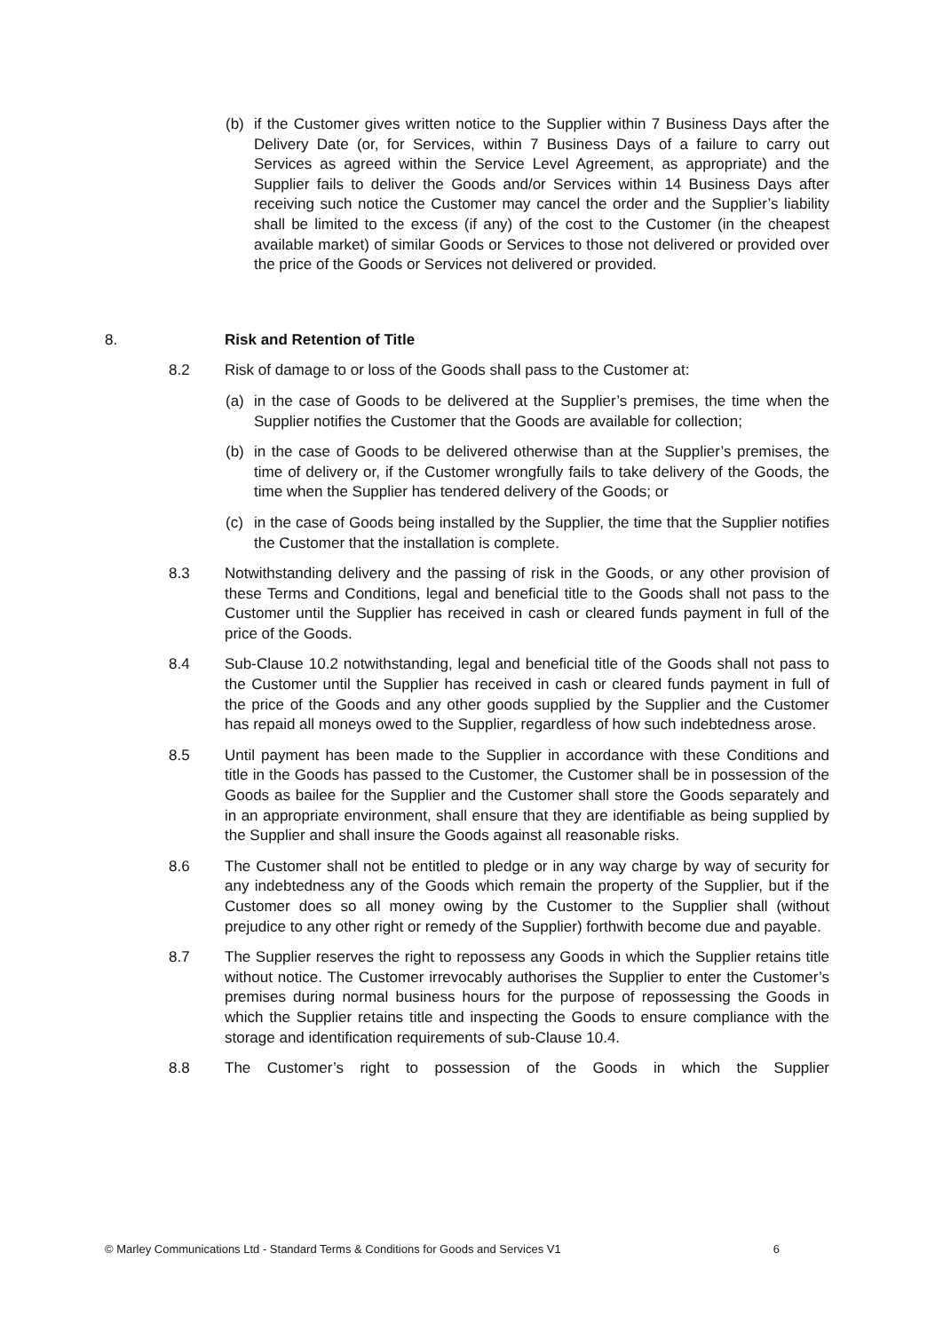(b) if the Customer gives written notice to the Supplier within 7 Business Days after the Delivery Date (or, for Services, within 7 Business Days of a failure to carry out Services as agreed within the Service Level Agreement, as appropriate) and the Supplier fails to deliver the Goods and/or Services within 14 Business Days after receiving such notice the Customer may cancel the order and the Supplier’s liability shall be limited to the excess (if any) of the cost to the Customer (in the cheapest available market) of similar Goods or Services to those not delivered or provided over the price of the Goods or Services not delivered or provided.
8. Risk and Retention of Title
8.2 Risk of damage to or loss of the Goods shall pass to the Customer at:
(a) in the case of Goods to be delivered at the Supplier’s premises, the time when the Supplier notifies the Customer that the Goods are available for collection;
(b) in the case of Goods to be delivered otherwise than at the Supplier’s premises, the time of delivery or, if the Customer wrongfully fails to take delivery of the Goods, the time when the Supplier has tendered delivery of the Goods; or
(c) in the case of Goods being installed by the Supplier, the time that the Supplier notifies the Customer that the installation is complete.
8.3 Notwithstanding delivery and the passing of risk in the Goods, or any other provision of these Terms and Conditions, legal and beneficial title to the Goods shall not pass to the Customer until the Supplier has received in cash or cleared funds payment in full of the price of the Goods.
8.4 Sub-Clause 10.2 notwithstanding, legal and beneficial title of the Goods shall not pass to the Customer until the Supplier has received in cash or cleared funds payment in full of the price of the Goods and any other goods supplied by the Supplier and the Customer has repaid all moneys owed to the Supplier, regardless of how such indebtedness arose.
8.5 Until payment has been made to the Supplier in accordance with these Conditions and title in the Goods has passed to the Customer, the Customer shall be in possession of the Goods as bailee for the Supplier and the Customer shall store the Goods separately and in an appropriate environment, shall ensure that they are identifiable as being supplied by the Supplier and shall insure the Goods against all reasonable risks.
8.6 The Customer shall not be entitled to pledge or in any way charge by way of security for any indebtedness any of the Goods which remain the property of the Supplier, but if the Customer does so all money owing by the Customer to the Supplier shall (without prejudice to any other right or remedy of the Supplier) forthwith become due and payable.
8.7 The Supplier reserves the right to repossess any Goods in which the Supplier retains title without notice. The Customer irrevocably authorises the Supplier to enter the Customer’s premises during normal business hours for the purpose of repossessing the Goods in which the Supplier retains title and inspecting the Goods to ensure compliance with the storage and identification requirements of sub-Clause 10.4.
8.8 The Customer’s right to possession of the Goods in which the Supplier
© Marley Communications Ltd - Standard Terms & Conditions for Goods and Services V1 6